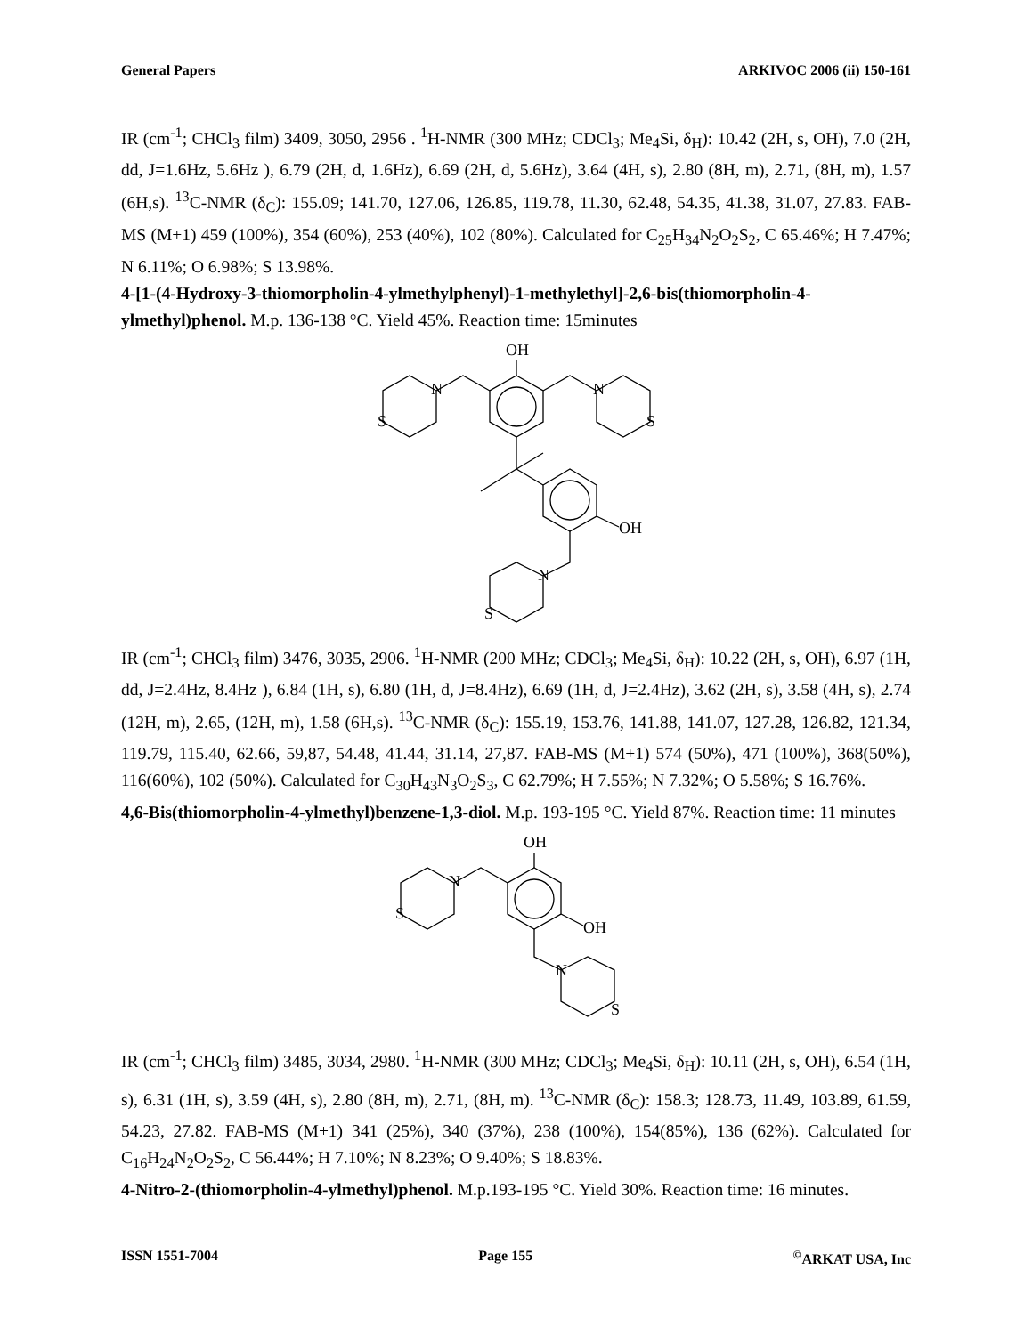General Papers ARKIVOC 2006 (ii) 150-161
IR (cm<sup>-1</sup>; CHCl<sub>3</sub> film) 3409, 3050, 2956 . <sup>1</sup>H-NMR (300 MHz; CDCl<sub>3</sub>; Me<sub>4</sub>Si, δ<sub>H</sub>): 10.42 (2H, s, OH), 7.0 (2H, dd, J=1.6Hz, 5.6Hz ), 6.79 (2H, d, 1.6Hz), 6.69 (2H, d, 5.6Hz), 3.64 (4H, s), 2.80 (8H, m), 2.71, (8H, m), 1.57 (6H,s). <sup>13</sup>C-NMR (δ<sub>C</sub>): 155.09; 141.70, 127.06, 126.85, 119.78, 11.30, 62.48, 54.35, 41.38, 31.07, 27.83. FAB-MS (M+1) 459 (100%), 354 (60%), 253 (40%), 102 (80%). Calculated for C<sub>25</sub>H<sub>34</sub>N<sub>2</sub>O<sub>2</sub>S<sub>2</sub>, C 65.46%; H 7.47%; N 6.11%; O 6.98%; S 13.98%.
4-[1-(4-Hydroxy-3-thiomorpholin-4-ylmethylphenyl)-1-methylethyl]-2,6-bis(thiomorpholin-4-ylmethyl)phenol. M.p. 136-138 °C. Yield 45%. Reaction time: 15minutes
OH
N
N
S
S
OH
N
S
IR (cm<sup>-1</sup>; CHCl<sub>3</sub> film) 3476, 3035, 2906. <sup>1</sup>H-NMR (200 MHz; CDCl<sub>3</sub>; Me<sub>4</sub>Si, δ<sub>H</sub>): 10.22 (2H, s, OH), 6.97 (1H, dd, J=2.4Hz, 8.4Hz ), 6.84 (1H, s), 6.80 (1H, d, J=8.4Hz), 6.69 (1H, d, J=2.4Hz), 3.62 (2H, s), 3.58 (4H, s), 2.74 (12H, m), 2.65, (12H, m), 1.58 (6H,s). <sup>13</sup>C-NMR (δ<sub>C</sub>): 155.19, 153.76, 141.88, 141.07, 127.28, 126.82, 121.34, 119.79, 115.40, 62.66, 59,87, 54.48, 41.44, 31.14, 27,87. FAB-MS (M+1) 574 (50%), 471 (100%), 368(50%), 116(60%), 102 (50%). Calculated for C<sub>30</sub>H<sub>43</sub>N<sub>3</sub>O<sub>2</sub>S<sub>3</sub>, C 62.79%; H 7.55%; N 7.32%; O 5.58%; S 16.76%.
4,6-Bis(thiomorpholin-4-ylmethyl)benzene-1,3-diol. M.p. 193-195 °C. Yield 87%. Reaction time: 11 minutes
OH
OH
N
S
N
S
IR (cm<sup>-1</sup>; CHCl<sub>3</sub> film) 3485, 3034, 2980. <sup>1</sup>H-NMR (300 MHz; CDCl<sub>3</sub>; Me<sub>4</sub>Si, δ<sub>H</sub>): 10.11 (2H, s, OH), 6.54 (1H, s), 6.31 (1H, s), 3.59 (4H, s), 2.80 (8H, m), 2.71, (8H, m). <sup>13</sup>C-NMR (δ<sub>C</sub>): 158.3; 128.73, 11.49, 103.89, 61.59, 54.23, 27.82. FAB-MS (M+1) 341 (25%), 340 (37%), 238 (100%), 154(85%), 136 (62%). Calculated for C<sub>16</sub>H<sub>24</sub>N<sub>2</sub>O<sub>2</sub>S<sub>2</sub>, C 56.44%; H 7.10%; N 8.23%; O 9.40%; S 18.83%.
4-Nitro-2-(thiomorpholin-4-ylmethyl)phenol. M.p.193-195 °C. Yield 30%. Reaction time: 16 minutes.
ISSN 1551-7004 Page 155<sup>©</sup>ARKAT USA, Inc